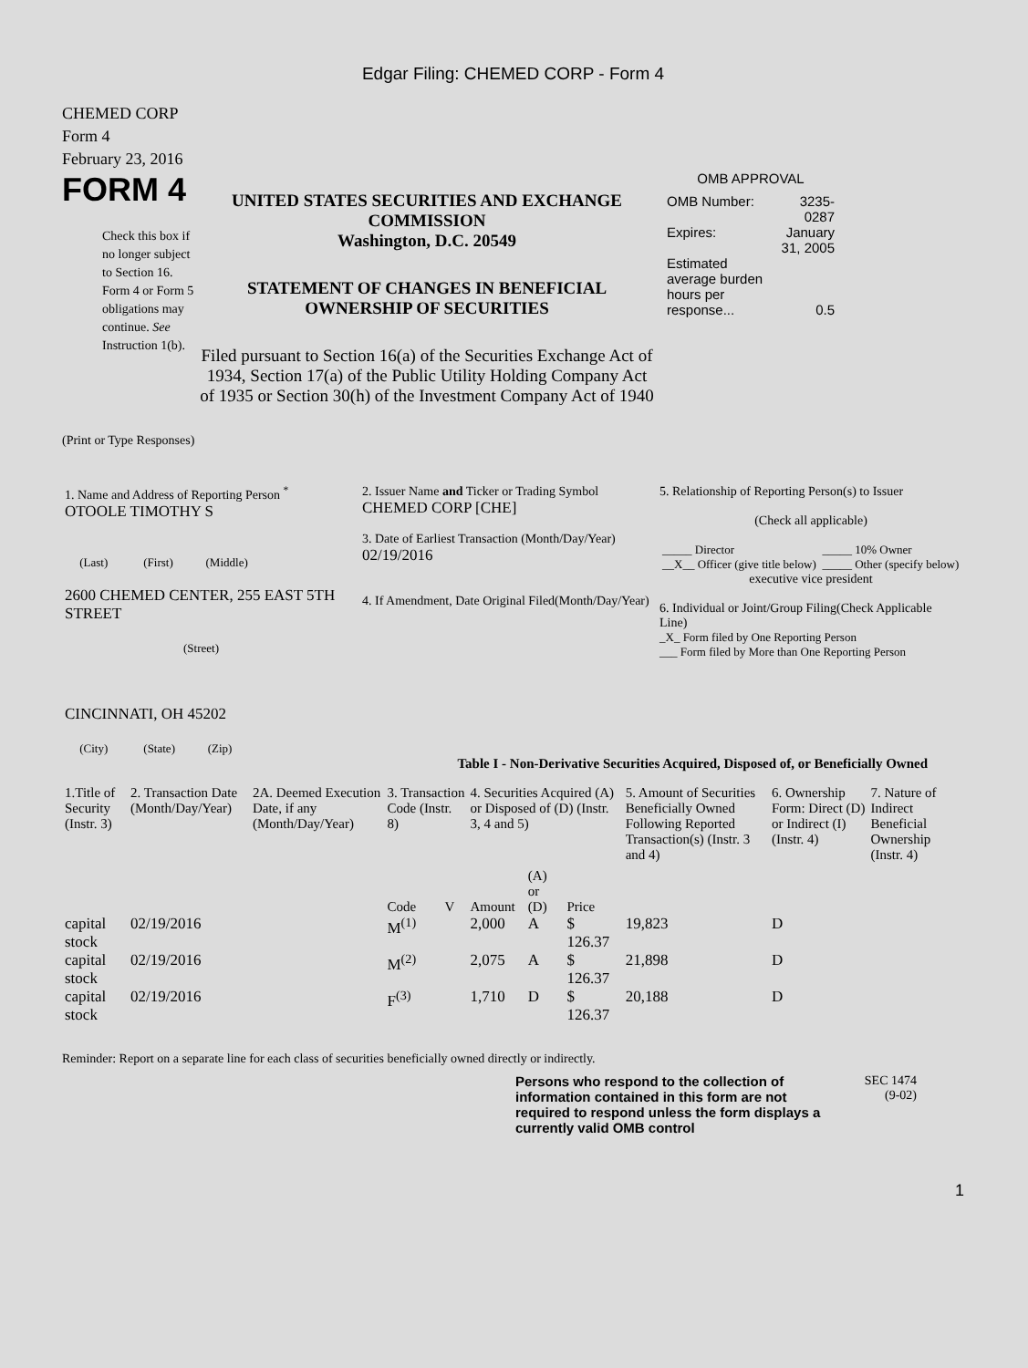Edgar Filing: CHEMED CORP - Form 4
CHEMED CORP
Form 4
February 23, 2016
FORM 4
Check this box if no longer subject to Section 16. Form 4 or Form 5 obligations may continue. See Instruction 1(b).
UNITED STATES SECURITIES AND EXCHANGE COMMISSION
Washington, D.C. 20549
STATEMENT OF CHANGES IN BENEFICIAL OWNERSHIP OF SECURITIES
Filed pursuant to Section 16(a) of the Securities Exchange Act of 1934, Section 17(a) of the Public Utility Holding Company Act of 1935 or Section 30(h) of the Investment Company Act of 1940
OMB APPROVAL
| OMB Number: | 3235-0287 |
| Expires: | January 31, 2005 |
| Estimated average burden hours per response... | 0.5 |
(Print or Type Responses)
| 1. Name and Address of Reporting Person <sup>*</sup> OTOOLE TIMOTHY S (Last) (First) (Middle) 2600 CHEMED CENTER, 255 EAST 5TH STREET (Street) CINCINNATI, OH 45202 (City) (State) (Zip) | 2. Issuer Name and Ticker or Trading Symbol CHEMED CORP [CHE] 3. Date of Earliest Transaction (Month/Day/Year) 02/19/2016 4. If Amendment, Date Original Filed(Month/Day/Year) | 5. Relationship of Reporting Person(s) to Issuer (Check all applicable) / _____ Director / _____ 10% Owner / / __X__ Officer (give title below) / _____ Other (specify below) / executive vice president 6. Individual or Joint/Group Filing(Check Applicable Line) _X_ Form filed by One Reporting Person ___ Form filed by More than One Reporting Person |
Table I - Non-Derivative Securities Acquired, Disposed of, or Beneficially Owned
| 1.Title of Security (Instr. 3) | 2. Transaction Date (Month/Day/Year) | 2A. Deemed Execution Date, if any (Month/Day/Year) | 3. Transaction Code (Instr. 8) | | 4. Securities Acquired (A) or Disposed of (D) (Instr. 3, 4 and 5) | | | 5. Amount of Securities Beneficially Owned Following Reported Transaction(s) (Instr. 3 and 4) | 6. Ownership Form: Direct (D) or Indirect (I) (Instr. 4) | 7. Nature of Indirect Beneficial Ownership (Instr. 4) |
| --- | --- | --- | --- | --- | --- | --- | --- | --- | --- | --- |
| | | | Code | V | Amount | (A) or (D) | Price | | | |
| capital stock | 02/19/2016 | | M<sup>(1)</sup> | | 2,000 | A | $ 126.37 | 19,823 | D | |
| capital stock | 02/19/2016 | | M<sup>(2)</sup> | | 2,075 | A | $ 126.37 | 21,898 | D | |
| capital stock | 02/19/2016 | | F<sup>(3)</sup> | | 1,710 | D | $ 126.37 | 20,188 | D | |
Reminder: Report on a separate line for each class of securities beneficially owned directly or indirectly.
Persons who respond to the collection of information contained in this form are not required to respond unless the form displays a currently valid OMB control
SEC 1474
(9-02)
1